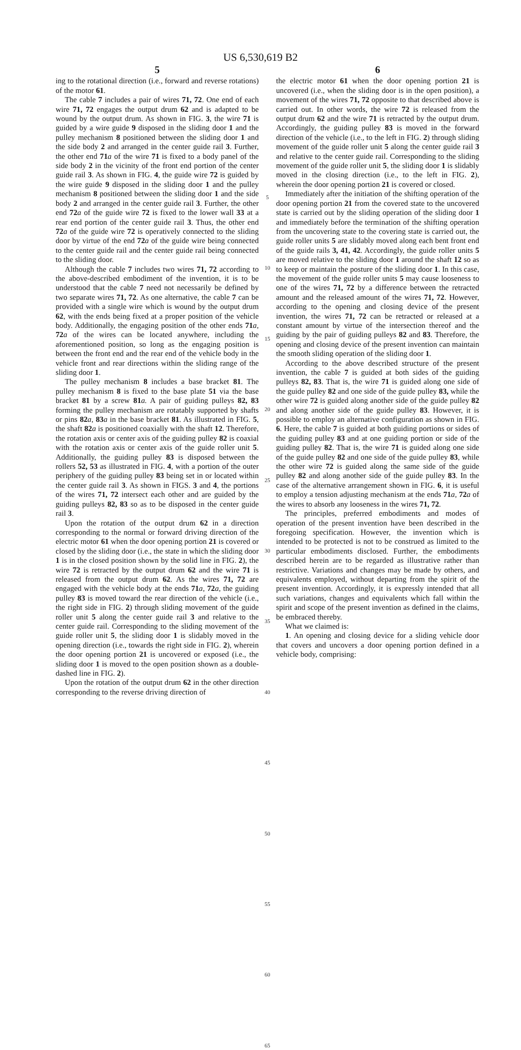US 6,530,619 B2
5
ing to the rotational direction (i.e., forward and reverse rotations) of the motor 61.
The cable 7 includes a pair of wires 71, 72. One end of each wire 71, 72 engages the output drum 62 and is adapted to be wound by the output drum. As shown in FIG. 3, the wire 71 is guided by a wire guide 9 disposed in the sliding door 1 and the pulley mechanism 8 positioned between the sliding door 1 and the side body 2 and arranged in the center guide rail 3. Further, the other end 71 a of the wire 71 is fixed to a body panel of the side body 2 in the vicinity of the front end portion of the center guide rail 3. As shown in FIG. 4, the guide wire 72 is guided by the wire guide 9 disposed in the sliding door 1 and the pulley mechanism 8 positioned between the sliding door 1 and the side body 2 and arranged in the center guide rail 3. Further, the other end 72 a of the guide wire 72 is fixed to the lower wall 33 at a rear end portion of the center guide rail 3. Thus, the other end 72 a of the guide wire 72 is operatively connected to the sliding door by virtue of the end 72 a of the guide wire being connected to the center guide rail and the center guide rail being connected to the sliding door.
Although the cable 7 includes two wires 71, 72 according to the above-described embodiment of the invention, it is to be understood that the cable 7 need not necessarily be defined by two separate wires 71, 72. As one alternative, the cable 7 can be provided with a single wire which is wound by the output drum 62, with the ends being fixed at a proper position of the vehicle body. Additionally, the engaging position of the other ends 71 a, 72 a of the wires can be located anywhere, including the aforementioned position, so long as the engaging position is between the front end and the rear end of the vehicle body in the vehicle front and rear directions within the sliding range of the sliding door 1.
The pulley mechanism 8 includes a base bracket 81. The pulley mechanism 8 is fixed to the base plate 51 via the base bracket 81 by a screw 81 a. A pair of guiding pulleys 82, 83 forming the pulley mechanism are rotatably supported by shafts or pins 82 a, 83 a in the base bracket 81. As illustrated in FIG. 5, the shaft 82 a is positioned coaxially with the shaft 12. Therefore, the rotation axis or center axis of the guiding pulley 82 is coaxial with the rotation axis or center axis of the guide roller unit 5. Additionally, the guiding pulley 83 is disposed between the rollers 52, 53 as illustrated in FIG. 4, with a portion of the outer periphery of the guiding pulley 83 being set in or located within the center guide rail 3. As shown in FIGS. 3 and 4, the portions of the wires 71, 72 intersect each other and are guided by the guiding pulleys 82, 83 so as to be disposed in the center guide rail 3.
Upon the rotation of the output drum 62 in a direction corresponding to the normal or forward driving direction of the electric motor 61 when the door opening portion 21 is covered or closed by the sliding door (i.e., the state in which the sliding door 1 is in the closed position shown by the solid line in FIG. 2), the wire 72 is retracted by the output drum 62 and the wire 71 is released from the output drum 62. As the wires 71, 72 are engaged with the vehicle body at the ends 71 a, 72 a, the guiding pulley 83 is moved toward the rear direction of the vehicle (i.e., the right side in FIG. 2) through sliding movement of the guide roller unit 5 along the center guide rail 3 and relative to the center guide rail. Corresponding to the sliding movement of the guide roller unit 5, the sliding door 1 is slidably moved in the opening direction (i.e., towards the right side in FIG. 2), wherein the door opening portion 21 is uncovered or exposed (i.e., the sliding door 1 is moved to the open position shown as a double-dashed line in FIG. 2).
Upon the rotation of the output drum 62 in the other direction corresponding to the reverse driving direction of
5
10
15
20
25
30
35
40
45
50
55
60
65
6
the electric motor 61 when the door opening portion 21 is uncovered (i.e., when the sliding door is in the open position), a movement of the wires 71, 72 opposite to that described above is carried out. In other words, the wire 72 is released from the output drum 62 and the wire 71 is retracted by the output drum. Accordingly, the guiding pulley 83 is moved in the forward direction of the vehicle (i.e., to the left in FIG. 2) through sliding movement of the guide roller unit 5 along the center guide rail 3 and relative to the center guide rail. Corresponding to the sliding movement of the guide roller unit 5, the sliding door 1 is slidably moved in the closing direction (i.e., to the left in FIG. 2), wherein the door opening portion 21 is covered or closed.
Immediately after the initiation of the shifting operation of the door opening portion 21 from the covered state to the uncovered state is carried out by the sliding operation of the sliding door 1 and immediately before the termination of the shifting operation from the uncovering state to the covering state is carried out, the guide roller units 5 are slidably moved along each bent front end of the guide rails 3, 41, 42. Accordingly, the guide roller units 5 are moved relative to the sliding door 1 around the shaft 12 so as to keep or maintain the posture of the sliding door 1. In this case, the movement of the guide roller units 5 may cause looseness to one of the wires 71, 72 by a difference between the retracted amount and the released amount of the wires 71, 72. However, according to the opening and closing device of the present invention, the wires 71, 72 can be retracted or released at a constant amount by virtue of the intersection thereof and the guiding by the pair of guiding pulleys 82 and 83. Therefore, the opening and closing device of the present invention can maintain the smooth sliding operation of the sliding door 1.
According to the above described structure of the present invention, the cable 7 is guided at both sides of the guiding pulleys 82, 83. That is, the wire 71 is guided along one side of the guide pulley 82 and one side of the guide pulley 83, while the other wire 72 is guided along another side of the guide pulley 82 and along another side of the guide pulley 83. However, it is possible to employ an alternative configuration as shown in FIG. 6. Here, the cable 7 is guided at both guiding portions or sides of the guiding pulley 83 and at one guiding portion or side of the guiding pulley 82. That is, the wire 71 is guided along one side of the guide pulley 82 and one side of the guide pulley 83, while the other wire 72 is guided along the same side of the guide pulley 82 and along another side of the guide pulley 83. In the case of the alternative arrangement shown in FIG. 6, it is useful to employ a tension adjusting mechanism at the ends 71 a, 72 a of the wires to absorb any looseness in the wires 71, 72.
The principles, preferred embodiments and modes of operation of the present invention have been described in the foregoing specification. However, the invention which is intended to be protected is not to be construed as limited to the particular embodiments disclosed. Further, the embodiments described herein are to be regarded as illustrative rather than restrictive. Variations and changes may be made by others, and equivalents employed, without departing from the spirit of the present invention. Accordingly, it is expressly intended that all such variations, changes and equivalents which fall within the spirit and scope of the present invention as defined in the claims, be embraced thereby.
What we claimed is:
1. An opening and closing device for a sliding vehicle door that covers and uncovers a door opening portion defined in a vehicle body, comprising: